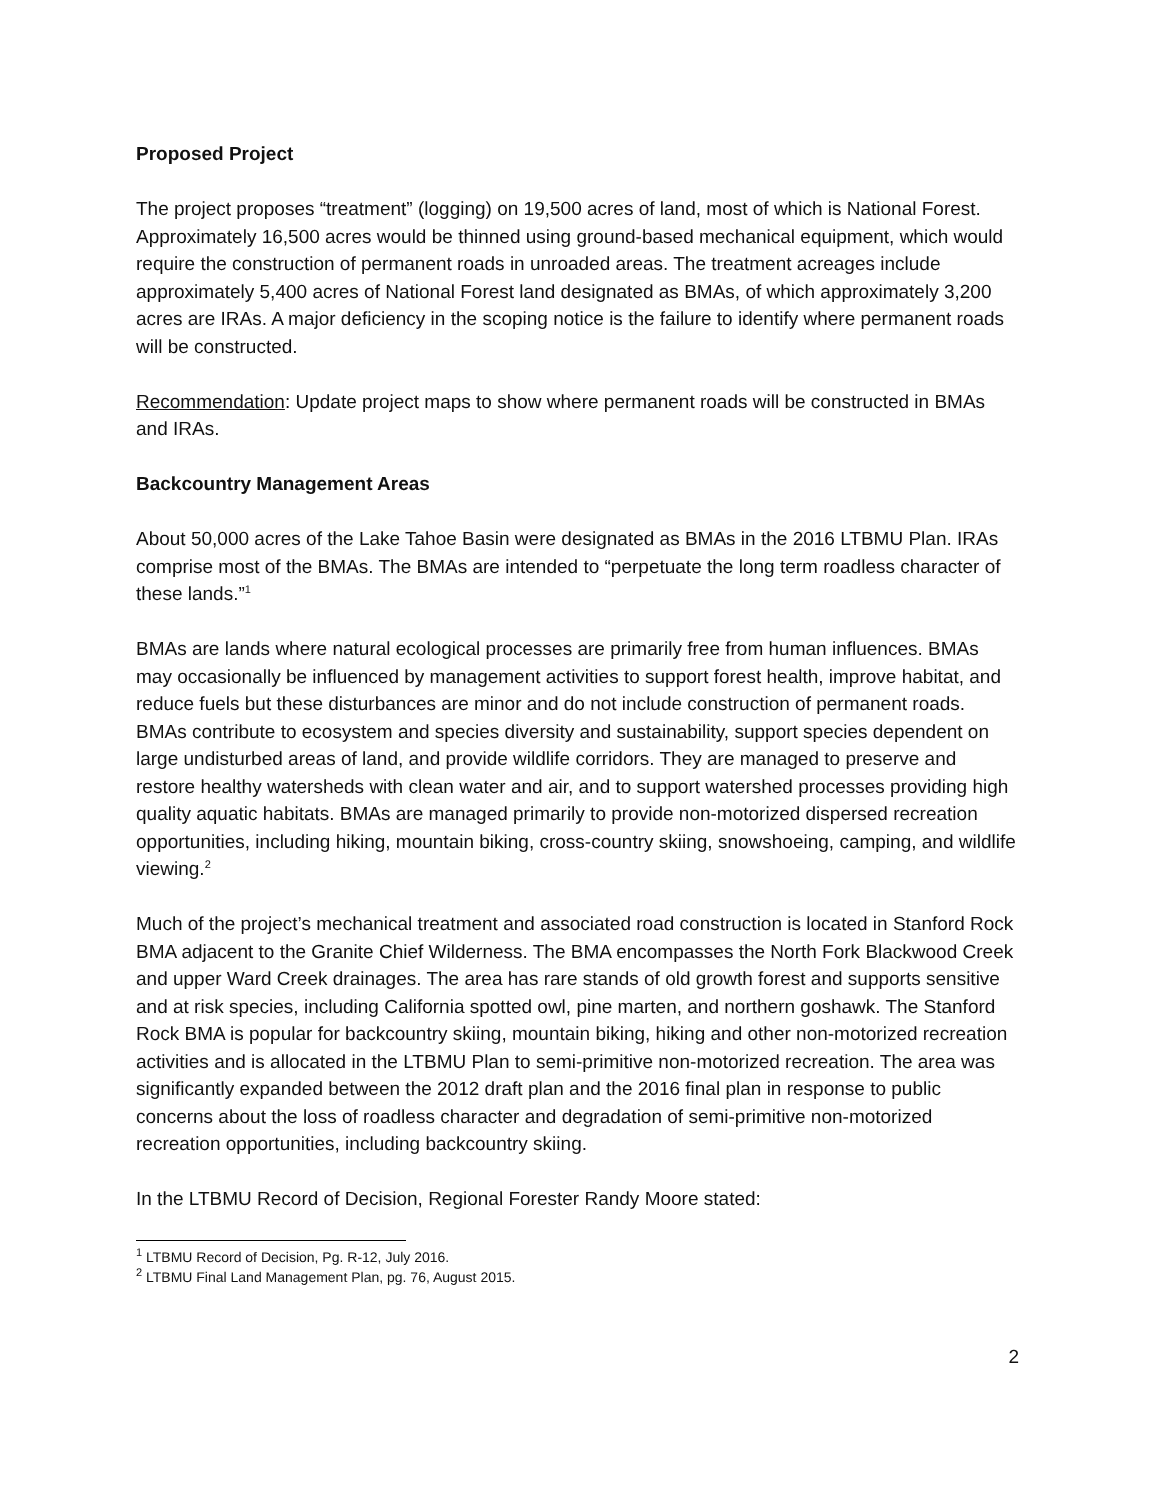Proposed Project
The project proposes “treatment” (logging) on 19,500 acres of land, most of which is National Forest. Approximately 16,500 acres would be thinned using ground-based mechanical equipment, which would require the construction of permanent roads in unroaded areas. The treatment acreages include approximately 5,400 acres of National Forest land designated as BMAs, of which approximately 3,200 acres are IRAs. A major deficiency in the scoping notice is the failure to identify where permanent roads will be constructed.
Recommendation: Update project maps to show where permanent roads will be constructed in BMAs and IRAs.
Backcountry Management Areas
About 50,000 acres of the Lake Tahoe Basin were designated as BMAs in the 2016 LTBMU Plan. IRAs comprise most of the BMAs. The BMAs are intended to “perpetuate the long term roadless character of these lands.”<sup>1</sup>
BMAs are lands where natural ecological processes are primarily free from human influences. BMAs may occasionally be influenced by management activities to support forest health, improve habitat, and reduce fuels but these disturbances are minor and do not include construction of permanent roads. BMAs contribute to ecosystem and species diversity and sustainability, support species dependent on large undisturbed areas of land, and provide wildlife corridors. They are managed to preserve and restore healthy watersheds with clean water and air, and to support watershed processes providing high quality aquatic habitats. BMAs are managed primarily to provide non-motorized dispersed recreation opportunities, including hiking, mountain biking, cross-country skiing, snowshoeing, camping, and wildlife viewing.<sup>2</sup>
Much of the project’s mechanical treatment and associated road construction is located in Stanford Rock BMA adjacent to the Granite Chief Wilderness. The BMA encompasses the North Fork Blackwood Creek and upper Ward Creek drainages. The area has rare stands of old growth forest and supports sensitive and at risk species, including California spotted owl, pine marten, and northern goshawk. The Stanford Rock BMA is popular for backcountry skiing, mountain biking, hiking and other non-motorized recreation activities and is allocated in the LTBMU Plan to semi-primitive non-motorized recreation. The area was significantly expanded between the 2012 draft plan and the 2016 final plan in response to public concerns about the loss of roadless character and degradation of semi-primitive non-motorized recreation opportunities, including backcountry skiing.
In the LTBMU Record of Decision, Regional Forester Randy Moore stated:
<sup>1</sup> LTBMU Record of Decision, Pg. R-12, July 2016.
<sup>2</sup> LTBMU Final Land Management Plan, pg. 76, August 2015.
2